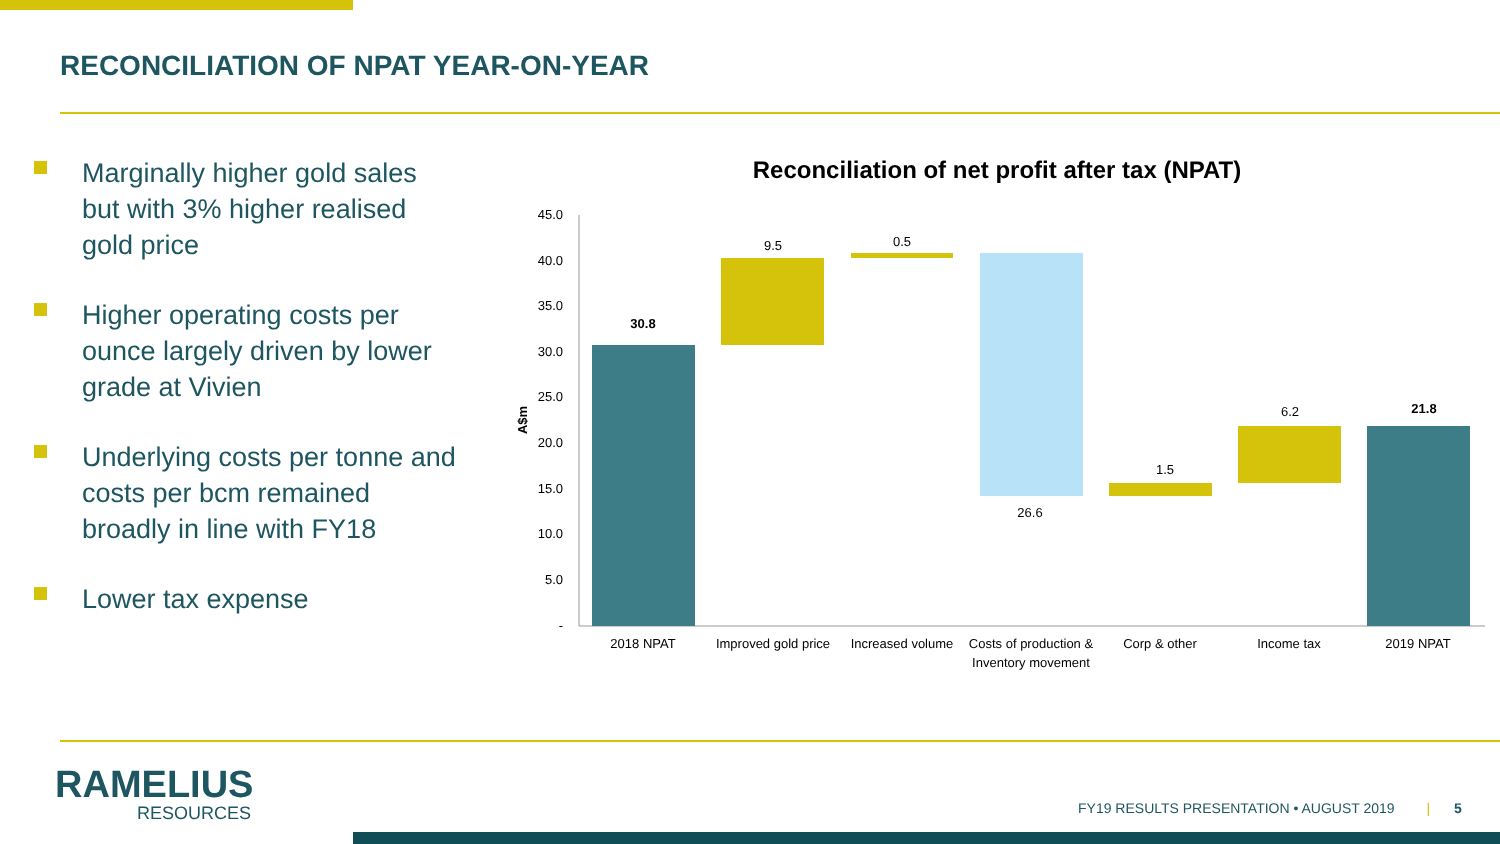RECONCILIATION OF NPAT YEAR-ON-YEAR
Marginally higher gold sales but with 3% higher realised gold price
Higher operating costs per ounce largely driven by lower grade at Vivien
Underlying costs per tonne and costs per bcm remained broadly in line with FY18
Lower tax expense
Reconciliation of net profit after tax (NPAT)
45.0
40.0
35.0
30.0
25.0
20.0
15.0
10.0
5.0
-
A$m
30.8
9.5
0.5
26.6
1.5
6.2
21.8
2018 NPAT
Improved gold price
Increased volume
Costs of production &
Inventory movement
Corp & other
Income tax
2019 NPAT
RAMELIUS
RESOURCES
FY19 RESULTS PRESENTATION • AUGUST 2019 | 5